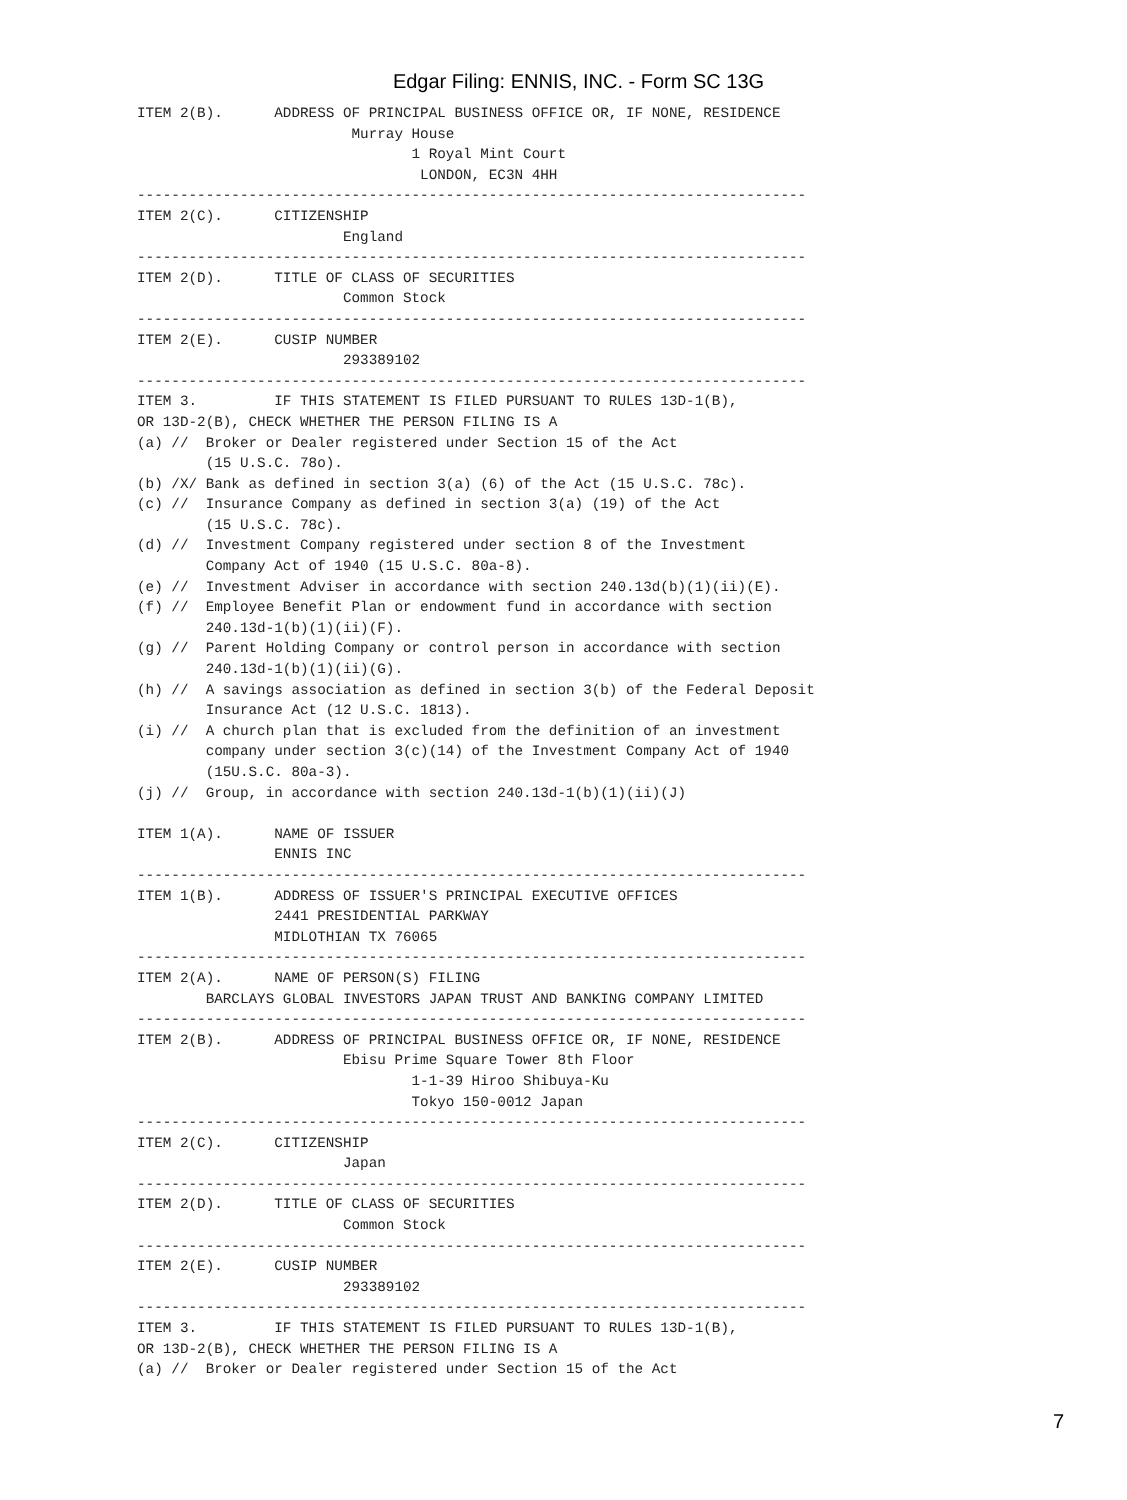Edgar Filing: ENNIS, INC. - Form SC 13G
ITEM 2(B).      ADDRESS OF PRINCIPAL BUSINESS OFFICE OR, IF NONE, RESIDENCE
                         Murray House
                                1 Royal Mint Court
                                 LONDON, EC3N 4HH
------------------------------------------------------------------------------
ITEM 2(C).      CITIZENSHIP
                        England
------------------------------------------------------------------------------
ITEM 2(D).      TITLE OF CLASS OF SECURITIES
                        Common Stock
------------------------------------------------------------------------------
ITEM 2(E).      CUSIP NUMBER
                        293389102
------------------------------------------------------------------------------
ITEM 3.         IF THIS STATEMENT IS FILED PURSUANT TO RULES 13D-1(B),
OR 13D-2(B), CHECK WHETHER THE PERSON FILING IS A
(a) //  Broker or Dealer registered under Section 15 of the Act
        (15 U.S.C. 78o).
(b) /X/ Bank as defined in section 3(a) (6) of the Act (15 U.S.C. 78c).
(c) //  Insurance Company as defined in section 3(a) (19) of the Act
        (15 U.S.C. 78c).
(d) //  Investment Company registered under section 8 of the Investment
        Company Act of 1940 (15 U.S.C. 80a-8).
(e) //  Investment Adviser in accordance with section 240.13d(b)(1)(ii)(E).
(f) //  Employee Benefit Plan or endowment fund in accordance with section
        240.13d-1(b)(1)(ii)(F).
(g) //  Parent Holding Company or control person in accordance with section
        240.13d-1(b)(1)(ii)(G).
(h) //  A savings association as defined in section 3(b) of the Federal Deposit
        Insurance Act (12 U.S.C. 1813).
(i) //  A church plan that is excluded from the definition of an investment
        company under section 3(c)(14) of the Investment Company Act of 1940
        (15U.S.C. 80a-3).
(j) //  Group, in accordance with section 240.13d-1(b)(1)(ii)(J)

ITEM 1(A).      NAME OF ISSUER
                ENNIS INC
------------------------------------------------------------------------------
ITEM 1(B).      ADDRESS OF ISSUER'S PRINCIPAL EXECUTIVE OFFICES
                2441 PRESIDENTIAL PARKWAY
                MIDLOTHIAN TX 76065
------------------------------------------------------------------------------
ITEM 2(A).      NAME OF PERSON(S) FILING
        BARCLAYS GLOBAL INVESTORS JAPAN TRUST AND BANKING COMPANY LIMITED
------------------------------------------------------------------------------
ITEM 2(B).      ADDRESS OF PRINCIPAL BUSINESS OFFICE OR, IF NONE, RESIDENCE
                        Ebisu Prime Square Tower 8th Floor
                                1-1-39 Hiroo Shibuya-Ku
                                Tokyo 150-0012 Japan
------------------------------------------------------------------------------
ITEM 2(C).      CITIZENSHIP
                        Japan
------------------------------------------------------------------------------
ITEM 2(D).      TITLE OF CLASS OF SECURITIES
                        Common Stock
------------------------------------------------------------------------------
ITEM 2(E).      CUSIP NUMBER
                        293389102
------------------------------------------------------------------------------
ITEM 3.         IF THIS STATEMENT IS FILED PURSUANT TO RULES 13D-1(B),
OR 13D-2(B), CHECK WHETHER THE PERSON FILING IS A
(a) //  Broker or Dealer registered under Section 15 of the Act
7